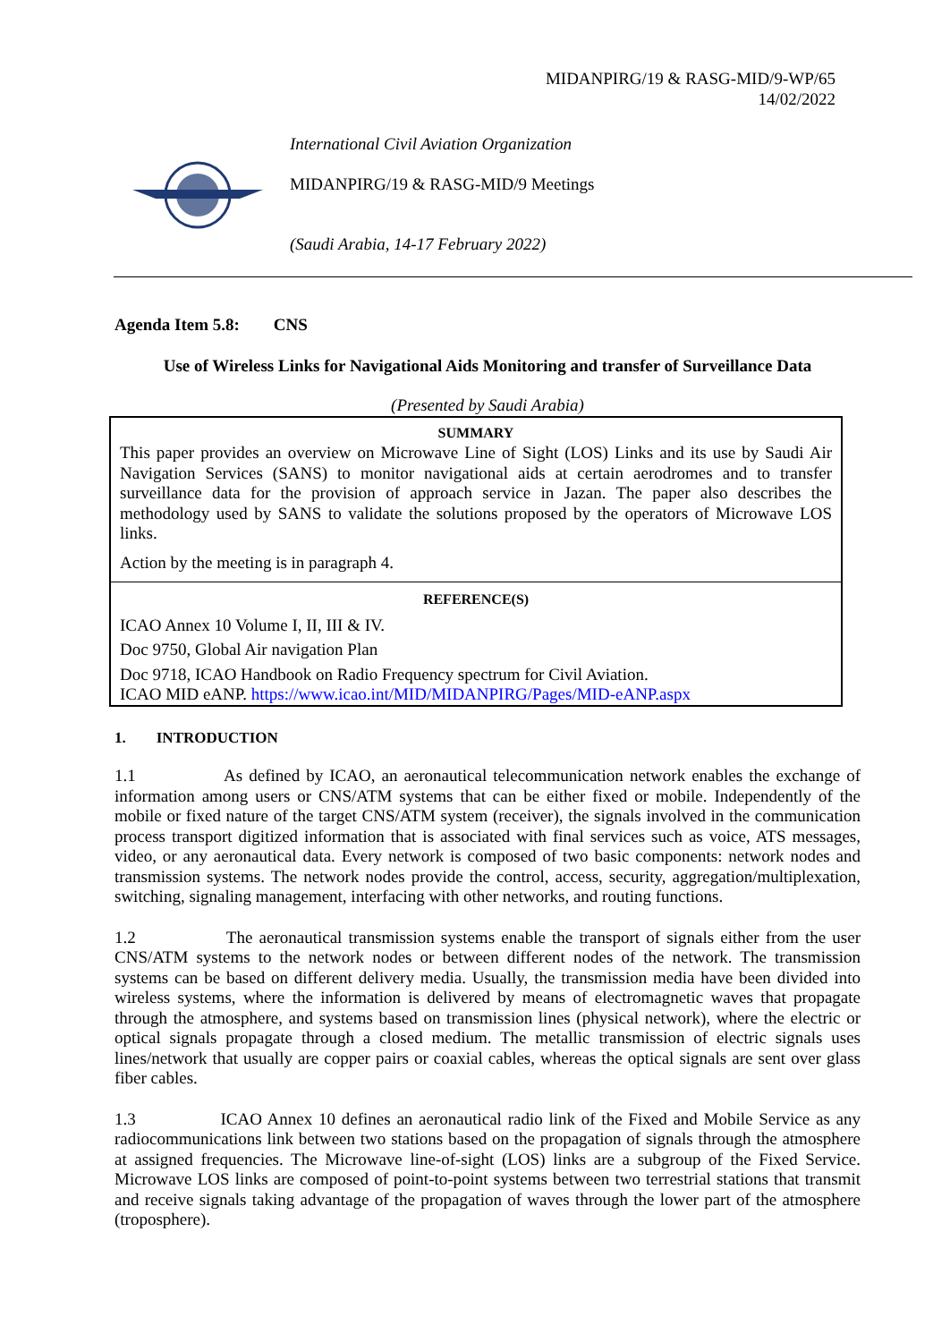MIDANPIRG/19 & RASG-MID/9-WP/65
14/02/2022
International Civil Aviation Organization
MIDANPIRG/19 & RASG-MID/9 Meetings
(Saudi Arabia, 14-17 February 2022)
Agenda Item 5.8: CNS
Use of Wireless Links for Navigational Aids Monitoring and transfer of Surveillance Data
(Presented by Saudi Arabia)
SUMMARY
This paper provides an overview on Microwave Line of Sight (LOS) Links and its use by Saudi Air Navigation Services (SANS) to monitor navigational aids at certain aerodromes and to transfer surveillance data for the provision of approach service in Jazan. The paper also describes the methodology used by SANS to validate the solutions proposed by the operators of Microwave LOS links.
Action by the meeting is in paragraph 4.
REFERENCE(S)
ICAO Annex 10 Volume I, II, III & IV.
Doc 9750, Global Air navigation Plan
Doc 9718, ICAO Handbook on Radio Frequency spectrum for Civil Aviation.
ICAO MID eANP. https://www.icao.int/MID/MIDANPIRG/Pages/MID-eANP.aspx
1. INTRODUCTION
1.1 As defined by ICAO, an aeronautical telecommunication network enables the exchange of information among users or CNS/ATM systems that can be either fixed or mobile. Independently of the mobile or fixed nature of the target CNS/ATM system (receiver), the signals involved in the communication process transport digitized information that is associated with final services such as voice, ATS messages, video, or any aeronautical data. Every network is composed of two basic components: network nodes and transmission systems. The network nodes provide the control, access, security, aggregation/multiplexation, switching, signaling management, interfacing with other networks, and routing functions.
1.2 The aeronautical transmission systems enable the transport of signals either from the user CNS/ATM systems to the network nodes or between different nodes of the network. The transmission systems can be based on different delivery media. Usually, the transmission media have been divided into wireless systems, where the information is delivered by means of electromagnetic waves that propagate through the atmosphere, and systems based on transmission lines (physical network), where the electric or optical signals propagate through a closed medium. The metallic transmission of electric signals uses lines/network that usually are copper pairs or coaxial cables, whereas the optical signals are sent over glass fiber cables.
1.3 ICAO Annex 10 defines an aeronautical radio link of the Fixed and Mobile Service as any radiocommunications link between two stations based on the propagation of signals through the atmosphere at assigned frequencies. The Microwave line-of-sight (LOS) links are a subgroup of the Fixed Service. Microwave LOS links are composed of point-to-point systems between two terrestrial stations that transmit and receive signals taking advantage of the propagation of waves through the lower part of the atmosphere (troposphere).